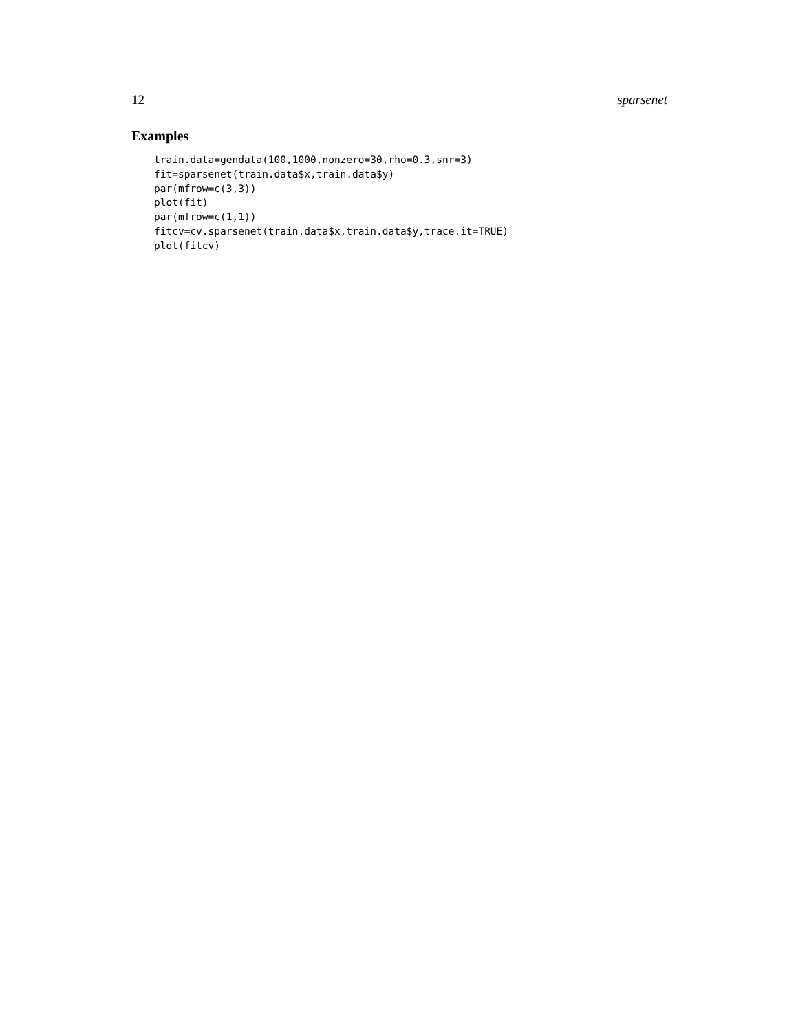12 sparsenet
Examples
train.data=gendata(100,1000,nonzero=30,rho=0.3,snr=3)
fit=sparsenet(train.data$x,train.data$y)
par(mfrow=c(3,3))
plot(fit)
par(mfrow=c(1,1))
fitcv=cv.sparsenet(train.data$x,train.data$y,trace.it=TRUE)
plot(fitcv)